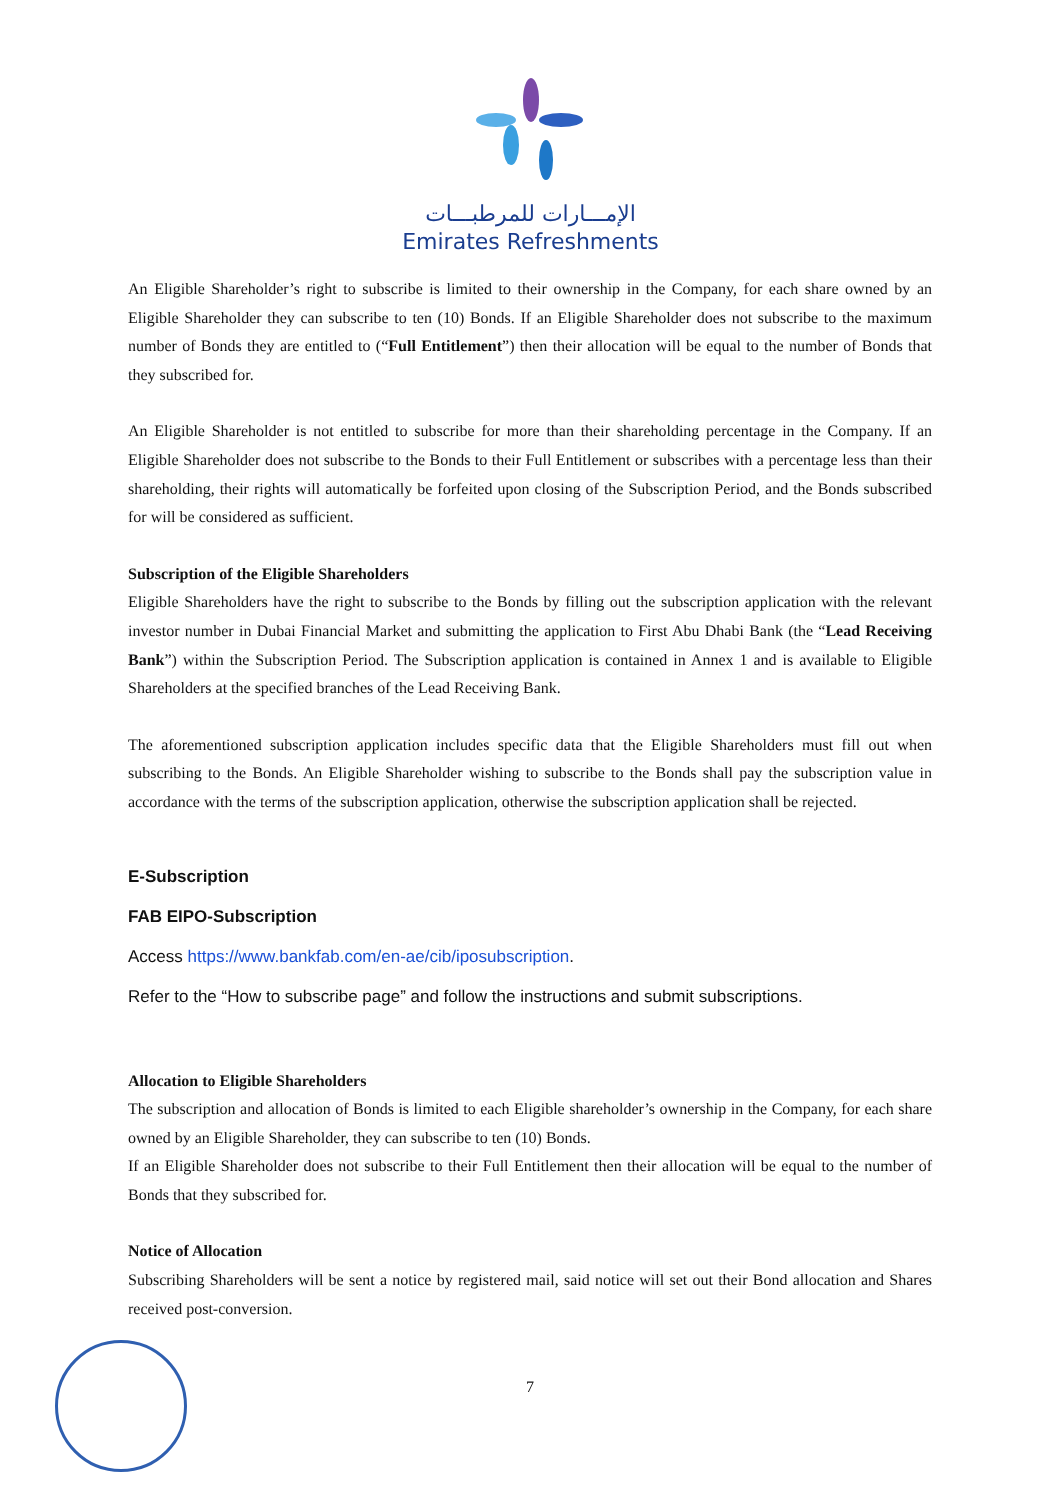الإمـــارات للمرطبـــات
Emirates Refreshments
An Eligible Shareholder’s right to subscribe is limited to their ownership in the Company, for each share owned by an Eligible Shareholder they can subscribe to ten (10) Bonds. If an Eligible Shareholder does not subscribe to the maximum number of Bonds they are entitled to (“Full Entitlement”) then their allocation will be equal to the number of Bonds that they subscribed for.
An Eligible Shareholder is not entitled to subscribe for more than their shareholding percentage in the Company. If an Eligible Shareholder does not subscribe to the Bonds to their Full Entitlement or subscribes with a percentage less than their shareholding, their rights will automatically be forfeited upon closing of the Subscription Period, and the Bonds subscribed for will be considered as sufficient.
Subscription of the Eligible Shareholders
Eligible Shareholders have the right to subscribe to the Bonds by filling out the subscription application with the relevant investor number in Dubai Financial Market and submitting the application to First Abu Dhabi Bank (the “Lead Receiving Bank”) within the Subscription Period. The Subscription application is contained in Annex 1 and is available to Eligible Shareholders at the specified branches of the Lead Receiving Bank.
The aforementioned subscription application includes specific data that the Eligible Shareholders must fill out when subscribing to the Bonds. An Eligible Shareholder wishing to subscribe to the Bonds shall pay the subscription value in accordance with the terms of the subscription application, otherwise the subscription application shall be rejected.
E-Subscription
FAB EIPO-Subscription
Access https://www.bankfab.com/en-ae/cib/iposubscription.
Refer to the “How to subscribe page” and follow the instructions and submit subscriptions.
Allocation to Eligible Shareholders
The subscription and allocation of Bonds is limited to each Eligible shareholder’s ownership in the Company, for each share owned by an Eligible Shareholder, they can subscribe to ten (10) Bonds.
If an Eligible Shareholder does not subscribe to their Full Entitlement then their allocation will be equal to the number of Bonds that they subscribed for.
Notice of Allocation
Subscribing Shareholders will be sent a notice by registered mail, said notice will set out their Bond allocation and Shares received post-conversion.
7